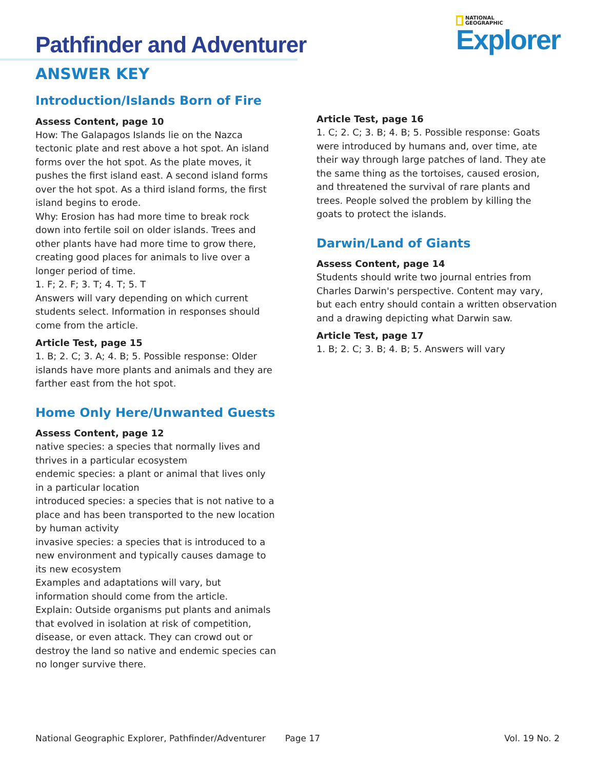Pathfinder and Adventurer
ANSWER KEY
NATIONAL
GEOGRAPHIC
Explorer
Introduction/Islands Born of Fire
Assess Content, page 10
How: The Galapagos Islands lie on the Nazca tectonic plate and rest above a hot spot. An island forms over the hot spot. As the plate moves, it pushes the first island east. A second island forms over the hot spot. As a third island forms, the first island begins to erode.
Why: Erosion has had more time to break rock down into fertile soil on older islands. Trees and other plants have had more time to grow there, creating good places for animals to live over a longer period of time.
1. F; 2. F; 3. T; 4. T; 5. T
Answers will vary depending on which current students select. Information in responses should come from the article.
Article Test, page 15
1. B; 2. C; 3. A; 4. B; 5. Possible response: Older islands have more plants and animals and they are farther east from the hot spot.
Home Only Here/Unwanted Guests
Assess Content, page 12
native species: a species that normally lives and thrives in a particular ecosystem
endemic species: a plant or animal that lives only in a particular location
introduced species: a species that is not native to a place and has been transported to the new location by human activity
invasive species: a species that is introduced to a new environment and typically causes damage to its new ecosystem
Examples and adaptations will vary, but information should come from the article.
Explain: Outside organisms put plants and animals that evolved in isolation at risk of competition, disease, or even attack. They can crowd out or destroy the land so native and endemic species can no longer survive there.
Article Test, page 16
1. C; 2. C; 3. B; 4. B; 5. Possible response: Goats were introduced by humans and, over time, ate their way through large patches of land. They ate the same thing as the tortoises, caused erosion, and threatened the survival of rare plants and trees. People solved the problem by killing the goats to protect the islands.
Darwin/Land of Giants
Assess Content, page 14
Students should write two journal entries from Charles Darwin's perspective. Content may vary, but each entry should contain a written observation and a drawing depicting what Darwin saw.
Article Test, page 17
1. B; 2. C; 3. B; 4. B; 5. Answers will vary
National Geographic Explorer, Pathfinder/Adventurer Page 17 Vol. 19 No. 2